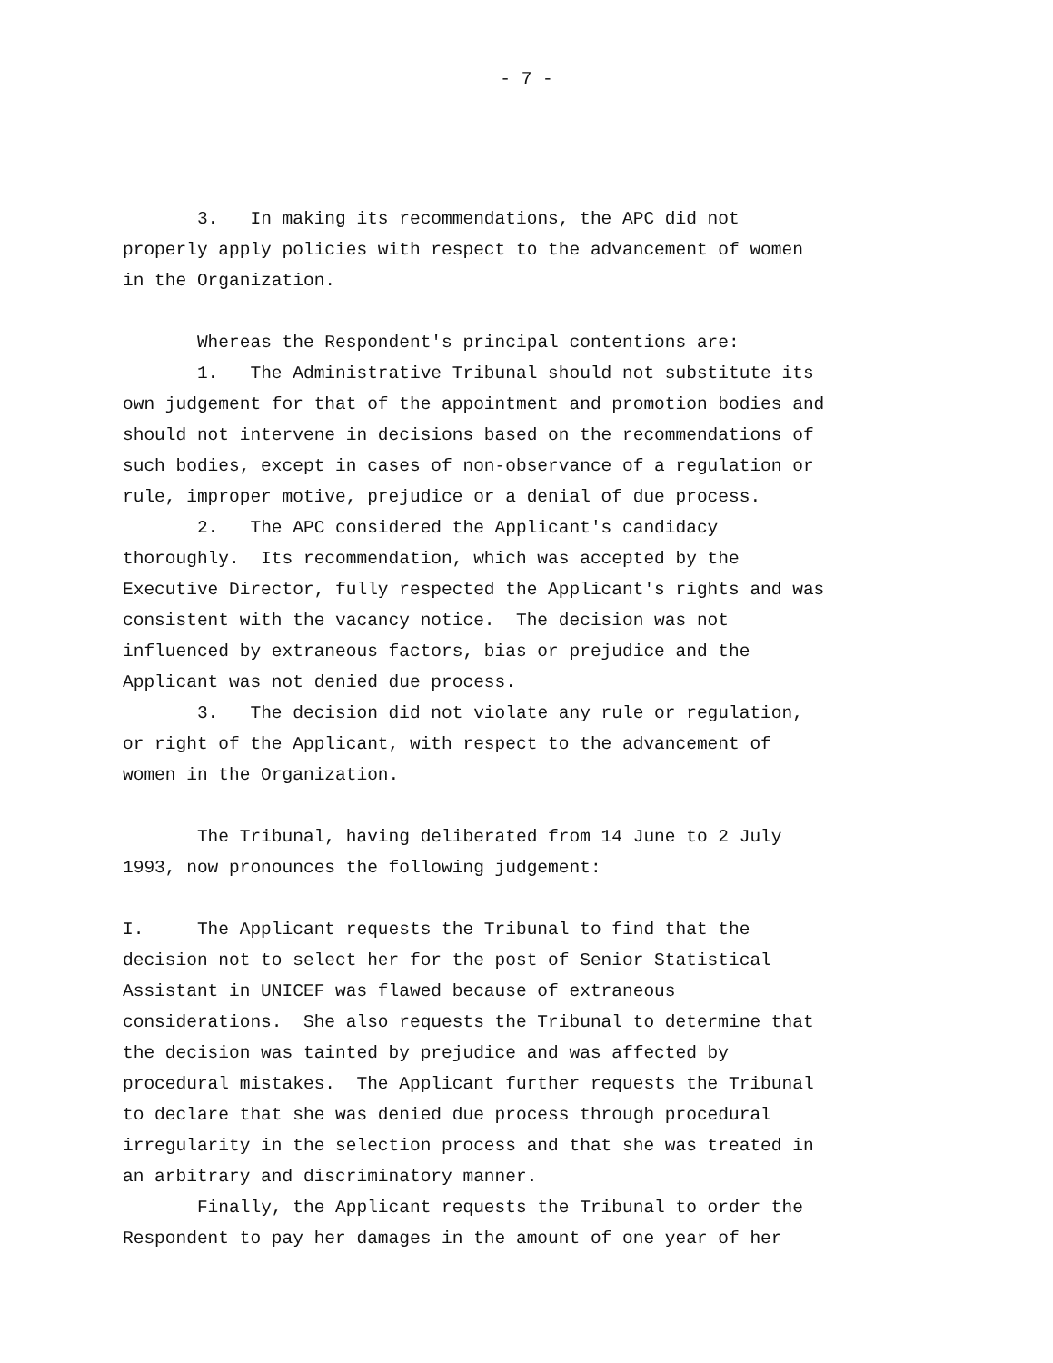- 7 -
3. In making its recommendations, the APC did not properly apply policies with respect to the advancement of women in the Organization.
Whereas the Respondent's principal contentions are: 1. The Administrative Tribunal should not substitute its own judgement for that of the appointment and promotion bodies and should not intervene in decisions based on the recommendations of such bodies, except in cases of non-observance of a regulation or rule, improper motive, prejudice or a denial of due process. 2. The APC considered the Applicant's candidacy thoroughly. Its recommendation, which was accepted by the Executive Director, fully respected the Applicant's rights and was consistent with the vacancy notice. The decision was not influenced by extraneous factors, bias or prejudice and the Applicant was not denied due process. 3. The decision did not violate any rule or regulation, or right of the Applicant, with respect to the advancement of women in the Organization.
The Tribunal, having deliberated from 14 June to 2 July 1993, now pronounces the following judgement:
I. The Applicant requests the Tribunal to find that the decision not to select her for the post of Senior Statistical Assistant in UNICEF was flawed because of extraneous considerations. She also requests the Tribunal to determine that the decision was tainted by prejudice and was affected by procedural mistakes. The Applicant further requests the Tribunal to declare that she was denied due process through procedural irregularity in the selection process and that she was treated in an arbitrary and discriminatory manner. Finally, the Applicant requests the Tribunal to order the Respondent to pay her damages in the amount of one year of her